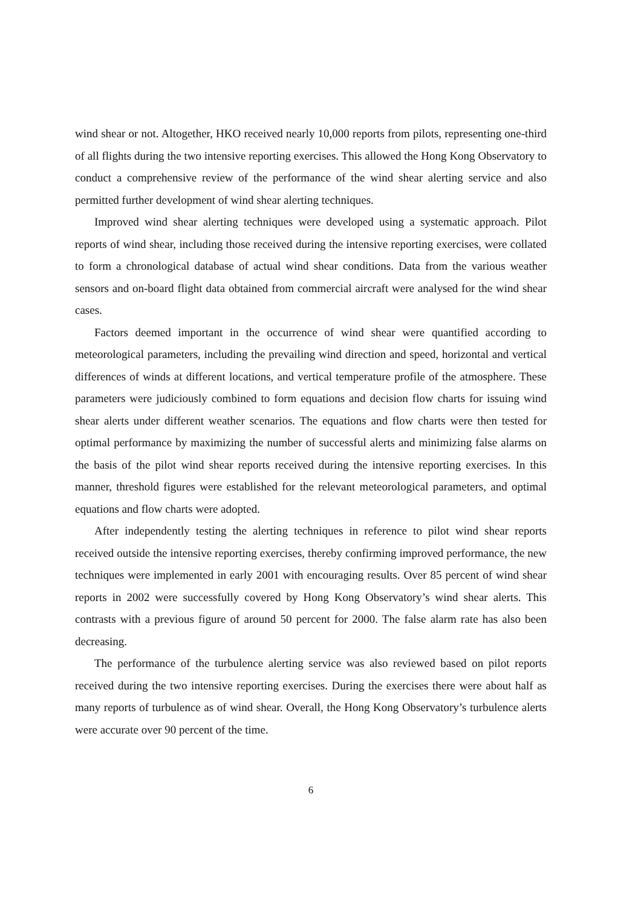wind shear or not. Altogether, HKO received nearly 10,000 reports from pilots, representing one-third of all flights during the two intensive reporting exercises. This allowed the Hong Kong Observatory to conduct a comprehensive review of the performance of the wind shear alerting service and also permitted further development of wind shear alerting techniques.
Improved wind shear alerting techniques were developed using a systematic approach. Pilot reports of wind shear, including those received during the intensive reporting exercises, were collated to form a chronological database of actual wind shear conditions. Data from the various weather sensors and on-board flight data obtained from commercial aircraft were analysed for the wind shear cases.
Factors deemed important in the occurrence of wind shear were quantified according to meteorological parameters, including the prevailing wind direction and speed, horizontal and vertical differences of winds at different locations, and vertical temperature profile of the atmosphere. These parameters were judiciously combined to form equations and decision flow charts for issuing wind shear alerts under different weather scenarios. The equations and flow charts were then tested for optimal performance by maximizing the number of successful alerts and minimizing false alarms on the basis of the pilot wind shear reports received during the intensive reporting exercises. In this manner, threshold figures were established for the relevant meteorological parameters, and optimal equations and flow charts were adopted.
After independently testing the alerting techniques in reference to pilot wind shear reports received outside the intensive reporting exercises, thereby confirming improved performance, the new techniques were implemented in early 2001 with encouraging results. Over 85 percent of wind shear reports in 2002 were successfully covered by Hong Kong Observatory’s wind shear alerts. This contrasts with a previous figure of around 50 percent for 2000. The false alarm rate has also been decreasing.
The performance of the turbulence alerting service was also reviewed based on pilot reports received during the two intensive reporting exercises. During the exercises there were about half as many reports of turbulence as of wind shear. Overall, the Hong Kong Observatory’s turbulence alerts were accurate over 90 percent of the time.
6